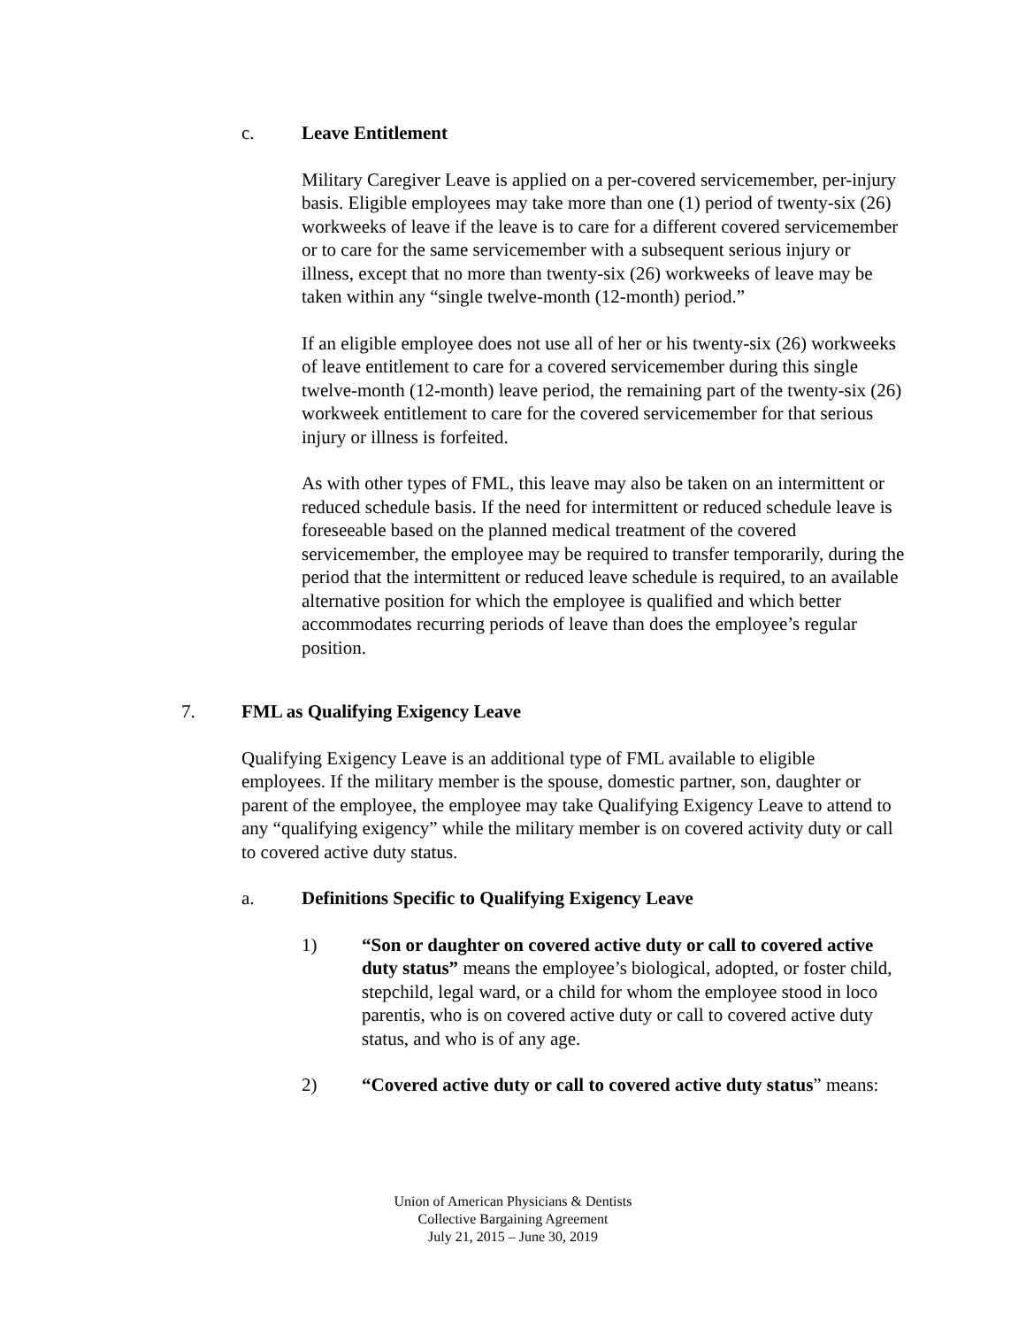c. Leave Entitlement
Military Caregiver Leave is applied on a per-covered servicemember, per-injury basis. Eligible employees may take more than one (1) period of twenty-six (26) workweeks of leave if the leave is to care for a different covered servicemember or to care for the same servicemember with a subsequent serious injury or illness, except that no more than twenty-six (26) workweeks of leave may be taken within any “single twelve-month (12-month) period.”
If an eligible employee does not use all of her or his twenty-six (26) workweeks of leave entitlement to care for a covered servicemember during this single twelve-month (12-month) leave period, the remaining part of the twenty-six (26) workweek entitlement to care for the covered servicemember for that serious injury or illness is forfeited.
As with other types of FML, this leave may also be taken on an intermittent or reduced schedule basis. If the need for intermittent or reduced schedule leave is foreseeable based on the planned medical treatment of the covered servicemember, the employee may be required to transfer temporarily, during the period that the intermittent or reduced leave schedule is required, to an available alternative position for which the employee is qualified and which better accommodates recurring periods of leave than does the employee’s regular position.
7. FML as Qualifying Exigency Leave
Qualifying Exigency Leave is an additional type of FML available to eligible employees. If the military member is the spouse, domestic partner, son, daughter or parent of the employee, the employee may take Qualifying Exigency Leave to attend to any “qualifying exigency” while the military member is on covered activity duty or call to covered active duty status.
a. Definitions Specific to Qualifying Exigency Leave
1) “Son or daughter on covered active duty or call to covered active duty status” means the employee’s biological, adopted, or foster child, stepchild, legal ward, or a child for whom the employee stood in loco parentis, who is on covered active duty or call to covered active duty status, and who is of any age.
2) “Covered active duty or call to covered active duty status” means:
Union of American Physicians & Dentists
Collective Bargaining Agreement
July 21, 2015 – June 30, 2019